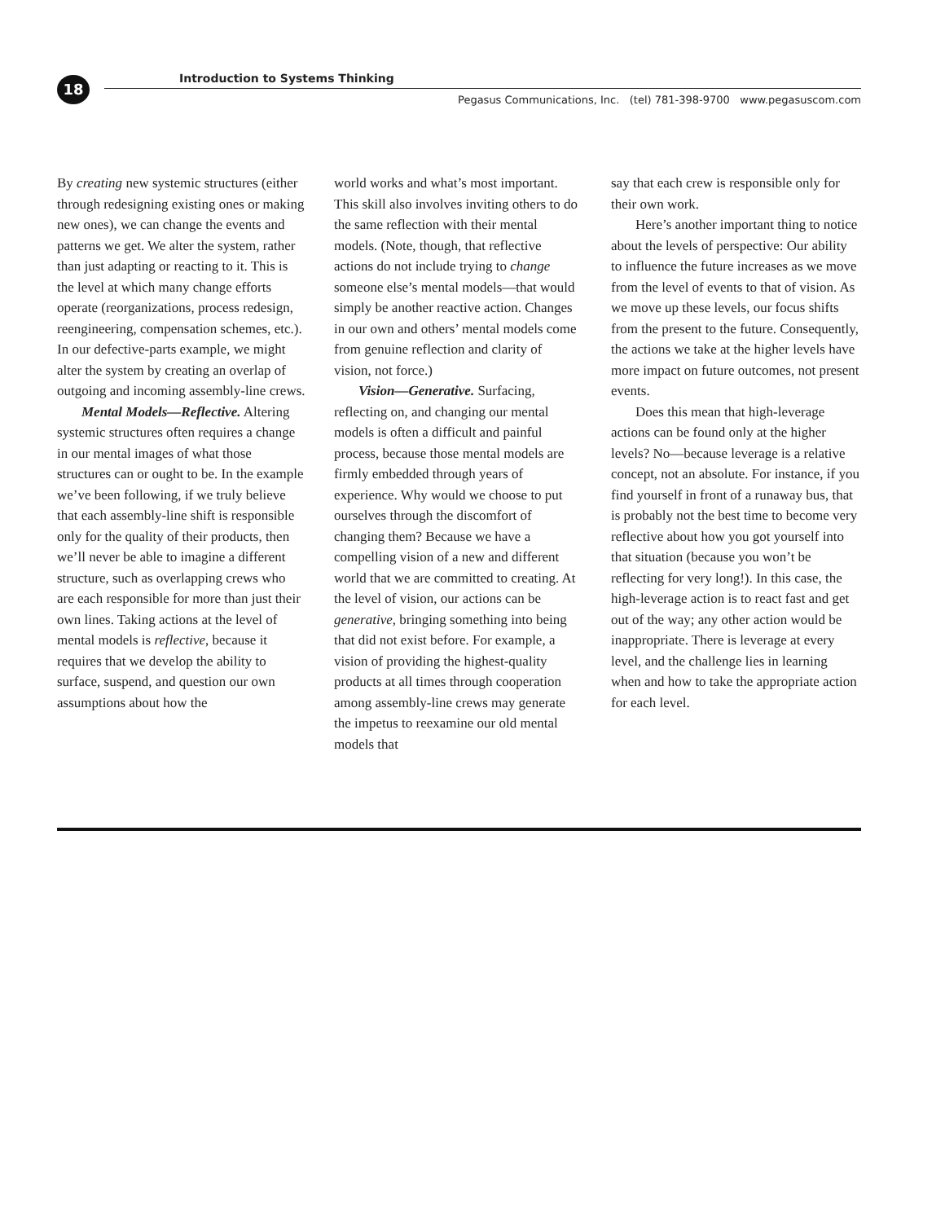18
Introduction to Systems Thinking
Pegasus Communications, Inc. (tel) 781-398-9700 www.pegasuscom.com
By creating new systemic structures (either through redesigning existing ones or making new ones), we can change the events and patterns we get. We alter the system, rather than just adapting or reacting to it. This is the level at which many change efforts operate (reorganizations, process redesign, reengineering, compensation schemes, etc.). In our defective-parts example, we might alter the system by creating an overlap of outgoing and incoming assembly-line crews.
Mental Models—Reflective. Altering systemic structures often requires a change in our mental images of what those structures can or ought to be. In the example we’ve been following, if we truly believe that each assembly-line shift is responsible only for the quality of their products, then we’ll never be able to imagine a different structure, such as overlapping crews who are each responsible for more than just their own lines. Taking actions at the level of mental models is reflective, because it requires that we develop the ability to surface, suspend, and question our own assumptions about how the
world works and what’s most important. This skill also involves inviting others to do the same reflection with their mental models. (Note, though, that reflective actions do not include trying to change someone else’s mental models—that would simply be another reactive action. Changes in our own and others’ mental models come from genuine reflection and clarity of vision, not force.)
Vision—Generative. Surfacing, reflecting on, and changing our mental models is often a difficult and painful process, because those mental models are firmly embedded through years of experience. Why would we choose to put ourselves through the discomfort of changing them? Because we have a compelling vision of a new and different world that we are committed to creating. At the level of vision, our actions can be generative, bringing something into being that did not exist before. For example, a vision of providing the highest-quality products at all times through cooperation among assembly-line crews may generate the impetus to reexamine our old mental models that
say that each crew is responsible only for their own work.
Here’s another important thing to notice about the levels of perspective: Our ability to influence the future increases as we move from the level of events to that of vision. As we move up these levels, our focus shifts from the present to the future. Consequently, the actions we take at the higher levels have more impact on future outcomes, not present events.
Does this mean that high-leverage actions can be found only at the higher levels? No—because leverage is a relative concept, not an absolute. For instance, if you find yourself in front of a runaway bus, that is probably not the best time to become very reflective about how you got yourself into that situation (because you won’t be reflecting for very long!). In this case, the high-leverage action is to react fast and get out of the way; any other action would be inappropriate. There is leverage at every level, and the challenge lies in learning when and how to take the appropriate action for each level.